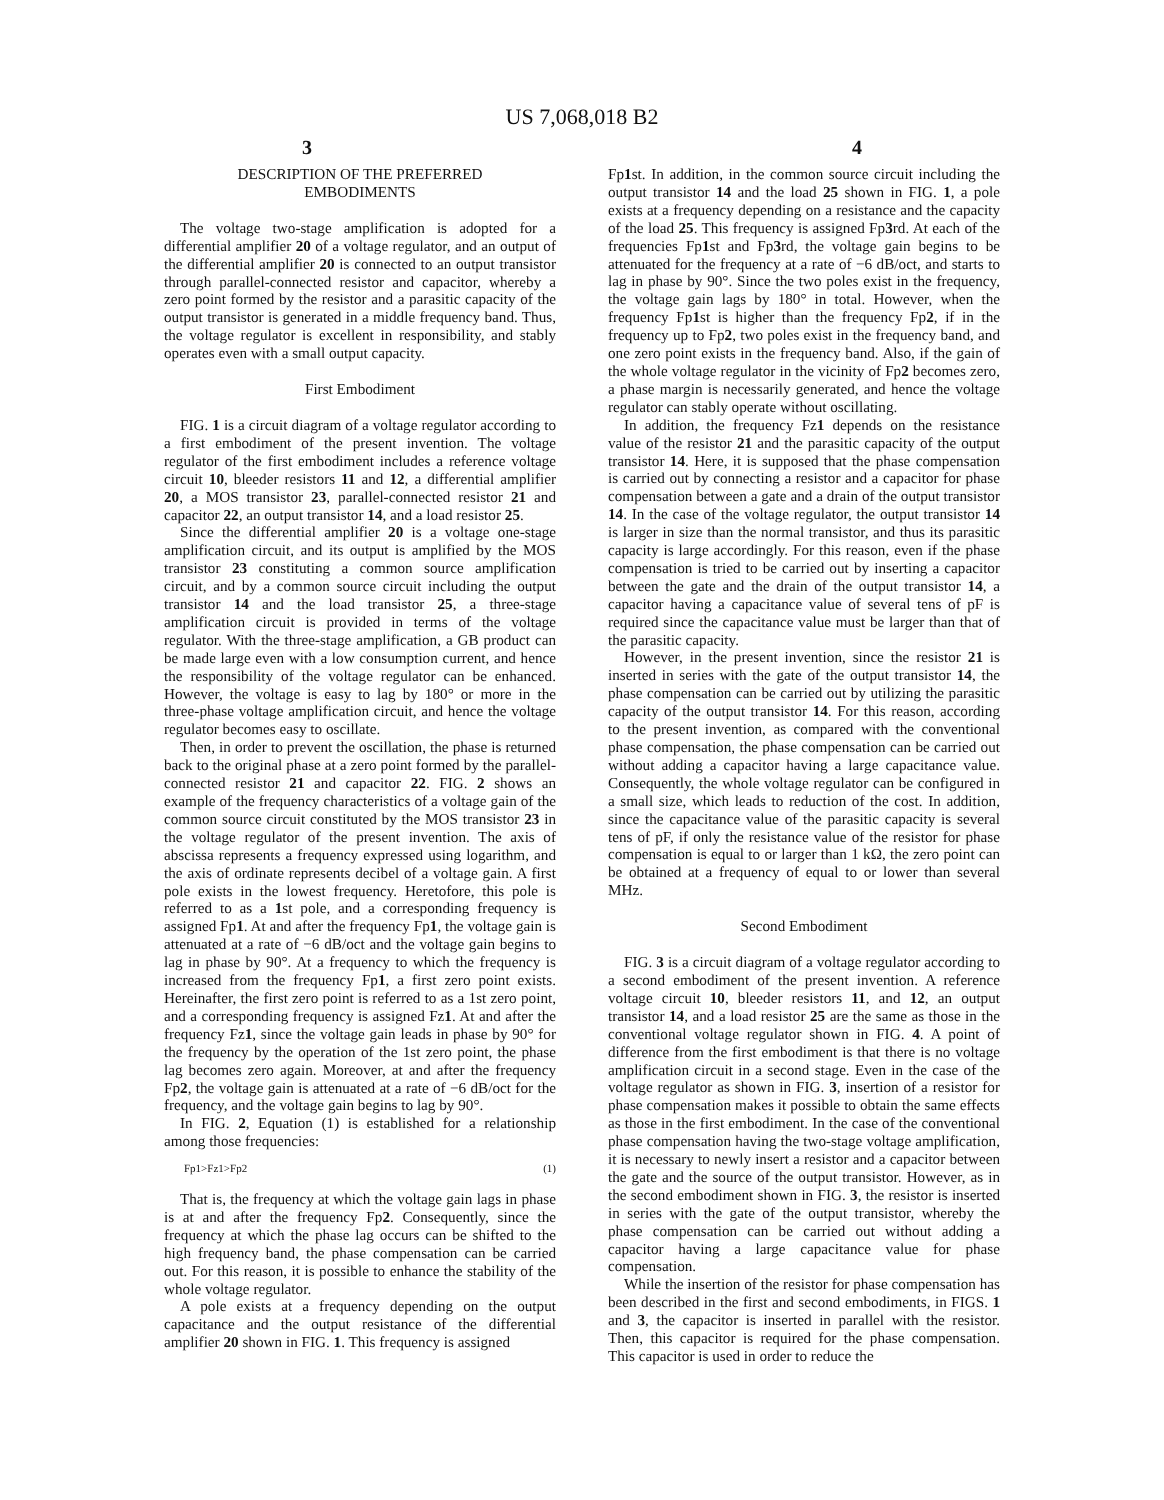US 7,068,018 B2
3 4
DESCRIPTION OF THE PREFERRED
EMBODIMENTS
The voltage two-stage amplification is adopted for a differential amplifier 20 of a voltage regulator, and an output of the differential amplifier 20 is connected to an output transistor through parallel-connected resistor and capacitor, whereby a zero point formed by the resistor and a parasitic capacity of the output transistor is generated in a middle frequency band. Thus, the voltage regulator is excellent in responsibility, and stably operates even with a small output capacity.
First Embodiment
FIG. 1 is a circuit diagram of a voltage regulator according to a first embodiment of the present invention. The voltage regulator of the first embodiment includes a reference voltage circuit 10, bleeder resistors 11 and 12, a differential amplifier 20, a MOS transistor 23, parallel-connected resistor 21 and capacitor 22, an output transistor 14, and a load resistor 25.
Since the differential amplifier 20 is a voltage one-stage amplification circuit, and its output is amplified by the MOS transistor 23 constituting a common source amplification circuit, and by a common source circuit including the output transistor 14 and the load transistor 25, a three-stage amplification circuit is provided in terms of the voltage regulator. With the three-stage amplification, a GB product can be made large even with a low consumption current, and hence the responsibility of the voltage regulator can be enhanced. However, the voltage is easy to lag by 180° or more in the three-phase voltage amplification circuit, and hence the voltage regulator becomes easy to oscillate.
Then, in order to prevent the oscillation, the phase is returned back to the original phase at a zero point formed by the parallel-connected resistor 21 and capacitor 22. FIG. 2 shows an example of the frequency characteristics of a voltage gain of the common source circuit constituted by the MOS transistor 23 in the voltage regulator of the present invention. The axis of abscissa represents a frequency expressed using logarithm, and the axis of ordinate represents decibel of a voltage gain. A first pole exists in the lowest frequency. Heretofore, this pole is referred to as a 1st pole, and a corresponding frequency is assigned Fp1. At and after the frequency Fp1, the voltage gain is attenuated at a rate of −6 dB/oct and the voltage gain begins to lag in phase by 90°. At a frequency to which the frequency is increased from the frequency Fp1, a first zero point exists. Hereinafter, the first zero point is referred to as a 1st zero point, and a corresponding frequency is assigned Fz1. At and after the frequency Fz1, since the voltage gain leads in phase by 90° for the frequency by the operation of the 1st zero point, the phase lag becomes zero again. Moreover, at and after the frequency Fp2, the voltage gain is attenuated at a rate of −6 dB/oct for the frequency, and the voltage gain begins to lag by 90°.
In FIG. 2, Equation (1) is established for a relationship among those frequencies:
Fp1>Fz1>Fp2 (1)
That is, the frequency at which the voltage gain lags in phase is at and after the frequency Fp2. Consequently, since the frequency at which the phase lag occurs can be shifted to the high frequency band, the phase compensation can be carried out. For this reason, it is possible to enhance the stability of the whole voltage regulator.
A pole exists at a frequency depending on the output capacitance and the output resistance of the differential amplifier 20 shown in FIG. 1. This frequency is assigned
Fp1st. In addition, in the common source circuit including the output transistor 14 and the load 25 shown in FIG. 1, a pole exists at a frequency depending on a resistance and the capacity of the load 25. This frequency is assigned Fp3rd. At each of the frequencies Fp1st and Fp3rd, the voltage gain begins to be attenuated for the frequency at a rate of −6 dB/oct, and starts to lag in phase by 90°. Since the two poles exist in the frequency, the voltage gain lags by 180° in total. However, when the frequency Fp1st is higher than the frequency Fp2, if in the frequency up to Fp2, two poles exist in the frequency band, and one zero point exists in the frequency band. Also, if the gain of the whole voltage regulator in the vicinity of Fp2 becomes zero, a phase margin is necessarily generated, and hence the voltage regulator can stably operate without oscillating.
In addition, the frequency Fz1 depends on the resistance value of the resistor 21 and the parasitic capacity of the output transistor 14. Here, it is supposed that the phase compensation is carried out by connecting a resistor and a capacitor for phase compensation between a gate and a drain of the output transistor 14. In the case of the voltage regulator, the output transistor 14 is larger in size than the normal transistor, and thus its parasitic capacity is large accordingly. For this reason, even if the phase compensation is tried to be carried out by inserting a capacitor between the gate and the drain of the output transistor 14, a capacitor having a capacitance value of several tens of pF is required since the capacitance value must be larger than that of the parasitic capacity.
However, in the present invention, since the resistor 21 is inserted in series with the gate of the output transistor 14, the phase compensation can be carried out by utilizing the parasitic capacity of the output transistor 14. For this reason, according to the present invention, as compared with the conventional phase compensation, the phase compensation can be carried out without adding a capacitor having a large capacitance value. Consequently, the whole voltage regulator can be configured in a small size, which leads to reduction of the cost. In addition, since the capacitance value of the parasitic capacity is several tens of pF, if only the resistance value of the resistor for phase compensation is equal to or larger than 1 kΩ, the zero point can be obtained at a frequency of equal to or lower than several MHz.
Second Embodiment
FIG. 3 is a circuit diagram of a voltage regulator according to a second embodiment of the present invention. A reference voltage circuit 10, bleeder resistors 11, and 12, an output transistor 14, and a load resistor 25 are the same as those in the conventional voltage regulator shown in FIG. 4. A point of difference from the first embodiment is that there is no voltage amplification circuit in a second stage. Even in the case of the voltage regulator as shown in FIG. 3, insertion of a resistor for phase compensation makes it possible to obtain the same effects as those in the first embodiment. In the case of the conventional phase compensation having the two-stage voltage amplification, it is necessary to newly insert a resistor and a capacitor between the gate and the source of the output transistor. However, as in the second embodiment shown in FIG. 3, the resistor is inserted in series with the gate of the output transistor, whereby the phase compensation can be carried out without adding a capacitor having a large capacitance value for phase compensation.
While the insertion of the resistor for phase compensation has been described in the first and second embodiments, in FIGS. 1 and 3, the capacitor is inserted in parallel with the resistor. Then, this capacitor is required for the phase compensation. This capacitor is used in order to reduce the